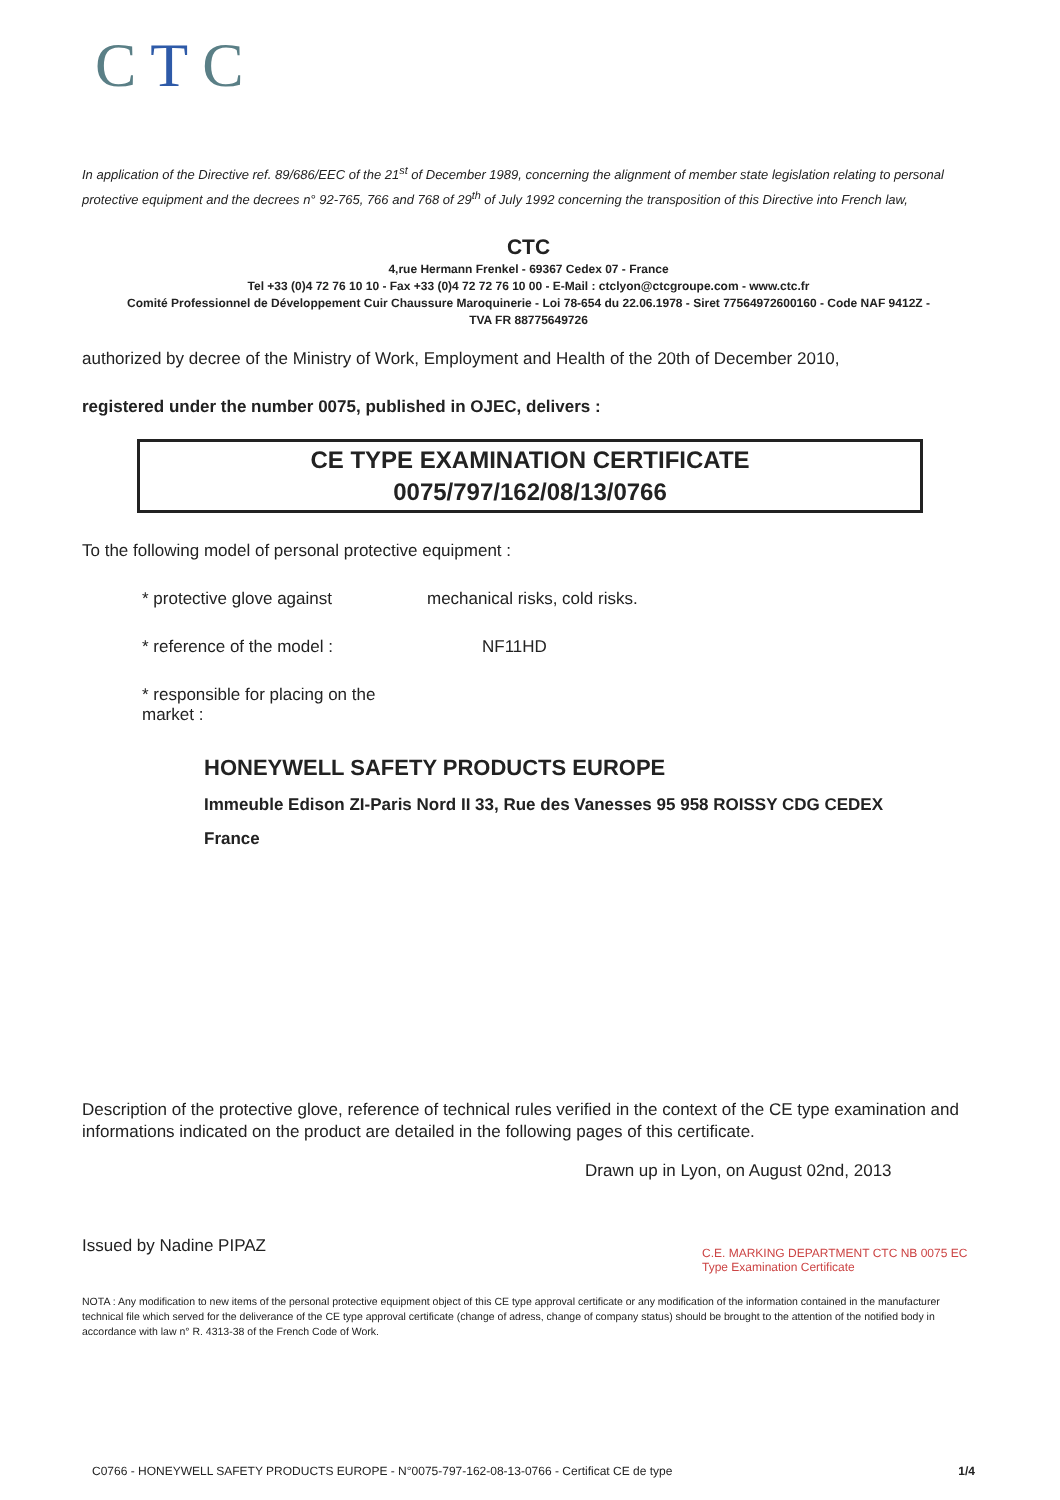CTC
In application of the Directive ref. 89/686/EEC of the 21<sup>st</sup> of December 1989, concerning the alignment of member state legislation relating to personal protective equipment and the decrees n° 92-765, 766 and 768 of 29<sup>th</sup> of July 1992 concerning the transposition of this Directive into French law,
CTC
4,rue Hermann Frenkel - 69367 Cedex 07 - France
Tel +33 (0)4 72 76 10 10 - Fax +33 (0)4 72 72 76 10 00 - E-Mail : ctclyon@ctcgroupe.com - www.ctc.fr
Comité Professionnel de Développement Cuir Chaussure Maroquinerie - Loi 78-654 du 22.06.1978 - Siret 77564972600160 - Code NAF 9412Z -
TVA FR 88775649726
authorized by decree of the Ministry of Work, Employment and Health of the 20th of December 2010,
registered under the number 0075, published in OJEC, delivers :
CE TYPE EXAMINATION CERTIFICATE
0075/797/162/08/13/0766
To the following model of personal protective equipment :
* protective glove against mechanical risks, cold risks.
* reference of the model : NF11HD
* responsible for placing on the market :
HONEYWELL SAFETY PRODUCTS EUROPE
Immeuble Edison ZI-Paris Nord II 33, Rue des Vanesses 95 958 ROISSY CDG CEDEX
France
Description of the protective glove, reference of technical rules verified in the context of the CE type examination and informations indicated on the product are detailed in the following pages of this certificate.
Drawn up in Lyon, on August 02nd, 2013
Issued by Nadine PIPAZ
C.E. MARKING DEPARTMENT CTC NB 0075 EC Type Examination Certificate
NOTA : Any modification to new items of the personal protective equipment object of this CE type approval certificate or any modification of the information contained in the manufacturer technical file which served for the deliverance of the CE type approval certificate (change of adress, change of company status) should be brought to the attention of the notified body in accordance with law n° R. 4313-38 of the French Code of Work.
C0766 - HONEYWELL SAFETY PRODUCTS EUROPE - N°0075-797-162-08-13-0766 - Certificat CE de type 1/4